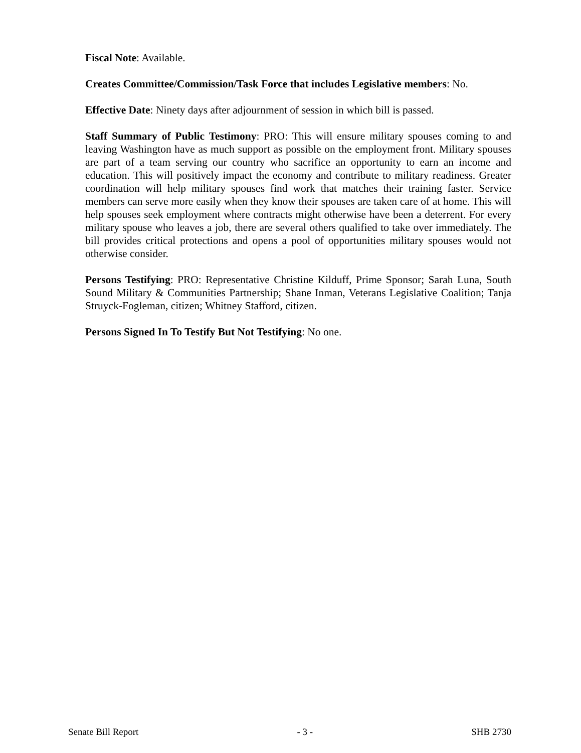Fiscal Note: Available.
Creates Committee/Commission/Task Force that includes Legislative members: No.
Effective Date: Ninety days after adjournment of session in which bill is passed.
Staff Summary of Public Testimony: PRO: This will ensure military spouses coming to and leaving Washington have as much support as possible on the employment front. Military spouses are part of a team serving our country who sacrifice an opportunity to earn an income and education. This will positively impact the economy and contribute to military readiness. Greater coordination will help military spouses find work that matches their training faster. Service members can serve more easily when they know their spouses are taken care of at home. This will help spouses seek employment where contracts might otherwise have been a deterrent. For every military spouse who leaves a job, there are several others qualified to take over immediately. The bill provides critical protections and opens a pool of opportunities military spouses would not otherwise consider.
Persons Testifying: PRO: Representative Christine Kilduff, Prime Sponsor; Sarah Luna, South Sound Military & Communities Partnership; Shane Inman, Veterans Legislative Coalition; Tanja Struyck-Fogleman, citizen; Whitney Stafford, citizen.
Persons Signed In To Testify But Not Testifying: No one.
Senate Bill Report - 3 - SHB 2730